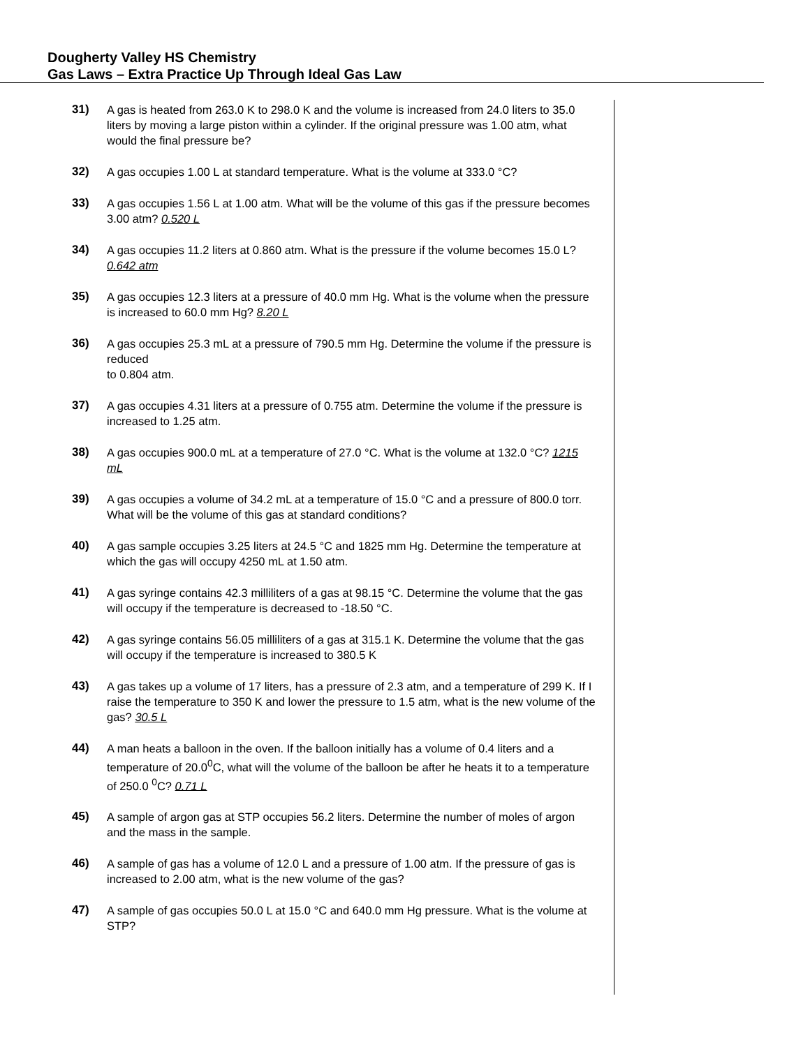Dougherty Valley HS Chemistry
Gas Laws – Extra Practice Up Through Ideal Gas Law
31) A gas is heated from 263.0 K to 298.0 K and the volume is increased from 24.0 liters to 35.0 liters by moving a large piston within a cylinder. If the original pressure was 1.00 atm, what would the final pressure be?
32) A gas occupies 1.00 L at standard temperature. What is the volume at 333.0 °C?
33) A gas occupies 1.56 L at 1.00 atm. What will be the volume of this gas if the pressure becomes 3.00 atm? 0.520 L
34) A gas occupies 11.2 liters at 0.860 atm. What is the pressure if the volume becomes 15.0 L? 0.642 atm
35) A gas occupies 12.3 liters at a pressure of 40.0 mm Hg. What is the volume when the pressure is increased to 60.0 mm Hg? 8.20 L
36) A gas occupies 25.3 mL at a pressure of 790.5 mm Hg. Determine the volume if the pressure is reduced
to 0.804 atm.
37) A gas occupies 4.31 liters at a pressure of 0.755 atm. Determine the volume if the pressure is increased to 1.25 atm.
38) A gas occupies 900.0 mL at a temperature of 27.0 °C. What is the volume at 132.0 °C? 1215 mL
39) A gas occupies a volume of 34.2 mL at a temperature of 15.0 °C and a pressure of 800.0 torr. What will be the volume of this gas at standard conditions?
40) A gas sample occupies 3.25 liters at 24.5 °C and 1825 mm Hg. Determine the temperature at which the gas will occupy 4250 mL at 1.50 atm.
41) A gas syringe contains 42.3 milliliters of a gas at 98.15 °C. Determine the volume that the gas will occupy if the temperature is decreased to -18.50 °C.
42) A gas syringe contains 56.05 milliliters of a gas at 315.1 K. Determine the volume that the gas will occupy if the temperature is increased to 380.5 K
43) A gas takes up a volume of 17 liters, has a pressure of 2.3 atm, and a temperature of 299 K. If I raise the temperature to 350 K and lower the pressure to 1.5 atm, what is the new volume of the gas? 30.5 L
44) A man heats a balloon in the oven. If the balloon initially has a volume of 0.4 liters and a temperature of 20.0<sup>0</sup>C, what will the volume of the balloon be after he heats it to a temperature of 250.0 <sup>0</sup>C? 0.71 L
45) A sample of argon gas at STP occupies 56.2 liters. Determine the number of moles of argon and the mass in the sample.
46) A sample of gas has a volume of 12.0 L and a pressure of 1.00 atm. If the pressure of gas is increased to 2.00 atm, what is the new volume of the gas?
47) A sample of gas occupies 50.0 L at 15.0 °C and 640.0 mm Hg pressure. What is the volume at STP?